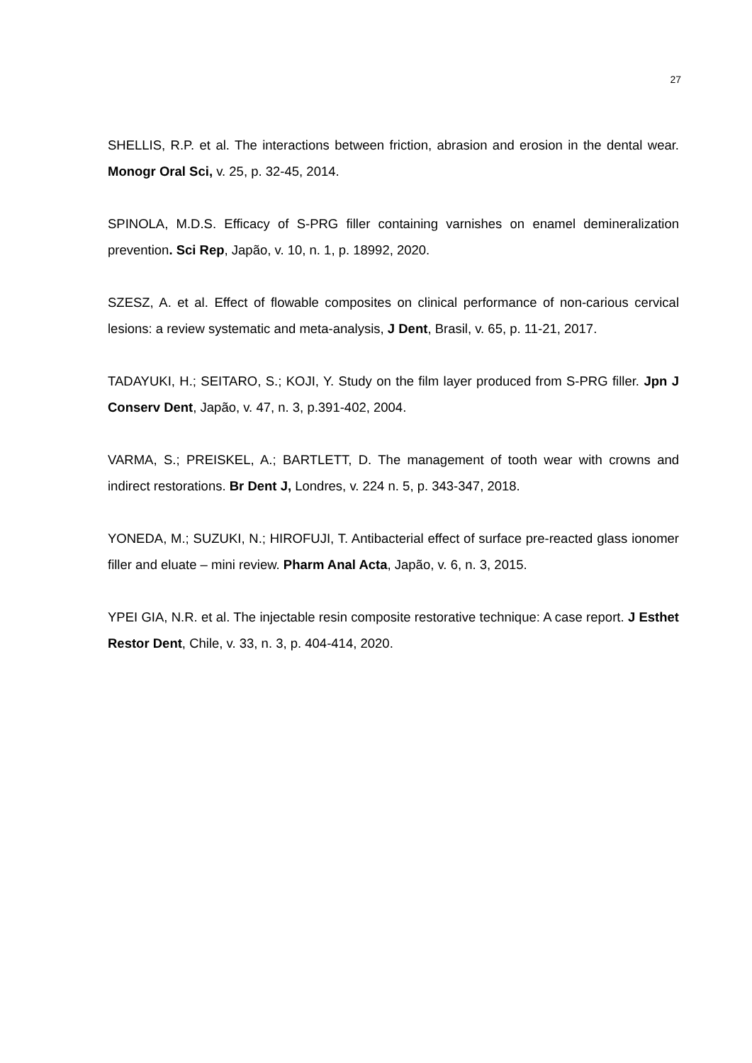27
SHELLIS, R.P. et al. The interactions between friction, abrasion and erosion in the dental wear. Monogr Oral Sci, v. 25, p. 32-45, 2014.
SPINOLA, M.D.S. Efficacy of S-PRG filler containing varnishes on enamel demineralization prevention. Sci Rep, Japão, v. 10, n. 1, p. 18992, 2020.
SZESZ, A. et al. Effect of flowable composites on clinical performance of non-carious cervical lesions: a review systematic and meta-analysis, J Dent, Brasil, v. 65, p. 11-21, 2017.
TADAYUKI, H.; SEITARO, S.; KOJI, Y. Study on the film layer produced from S-PRG filler. Jpn J Conserv Dent, Japão, v. 47, n. 3, p.391-402, 2004.
VARMA, S.; PREISKEL, A.; BARTLETT, D. The management of tooth wear with crowns and indirect restorations. Br Dent J, Londres, v. 224 n. 5, p. 343-347, 2018.
YONEDA, M.; SUZUKI, N.; HIROFUJI, T. Antibacterial effect of surface pre-reacted glass ionomer filler and eluate – mini review. Pharm Anal Acta, Japão, v. 6, n. 3, 2015.
YPEI GIA, N.R. et al. The injectable resin composite restorative technique: A case report. J Esthet Restor Dent, Chile, v. 33, n. 3, p. 404-414, 2020.